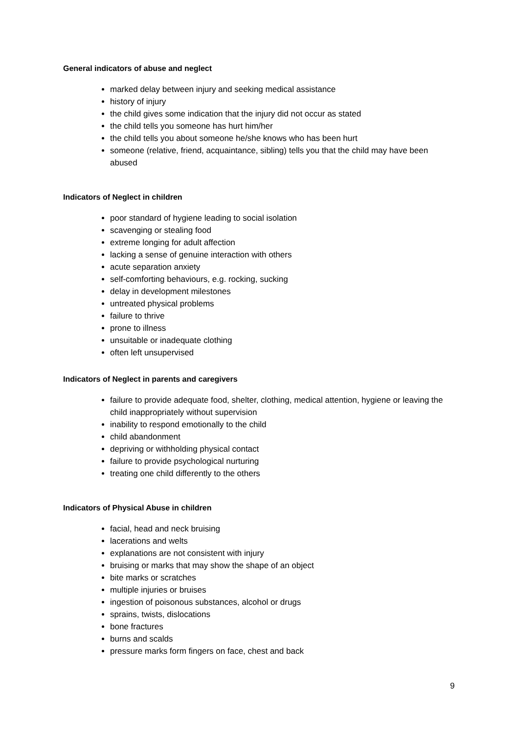General indicators of abuse and neglect
marked delay between injury and seeking medical assistance
history of injury
the child gives some indication that the injury did not occur as stated
the child tells you someone has hurt him/her
the child tells you about someone he/she knows who has been hurt
someone (relative, friend, acquaintance, sibling) tells you that the child may have been abused
Indicators of Neglect in children
poor standard of hygiene leading to social isolation
scavenging or stealing food
extreme longing for adult affection
lacking a sense of genuine interaction with others
acute separation anxiety
self-comforting behaviours, e.g. rocking, sucking
delay in development milestones
untreated physical problems
failure to thrive
prone to illness
unsuitable or inadequate clothing
often left unsupervised
Indicators of Neglect in parents and caregivers
failure to provide adequate food, shelter, clothing, medical attention, hygiene or leaving the child inappropriately without supervision
inability to respond emotionally to the child
child abandonment
depriving or withholding physical contact
failure to provide psychological nurturing
treating one child differently to the others
Indicators of Physical Abuse in children
facial, head and neck bruising
lacerations and welts
explanations are not consistent with injury
bruising or marks that may show the shape of an object
bite marks or scratches
multiple injuries or bruises
ingestion of poisonous substances, alcohol or drugs
sprains, twists, dislocations
bone fractures
burns and scalds
pressure marks form fingers on face, chest and back
9